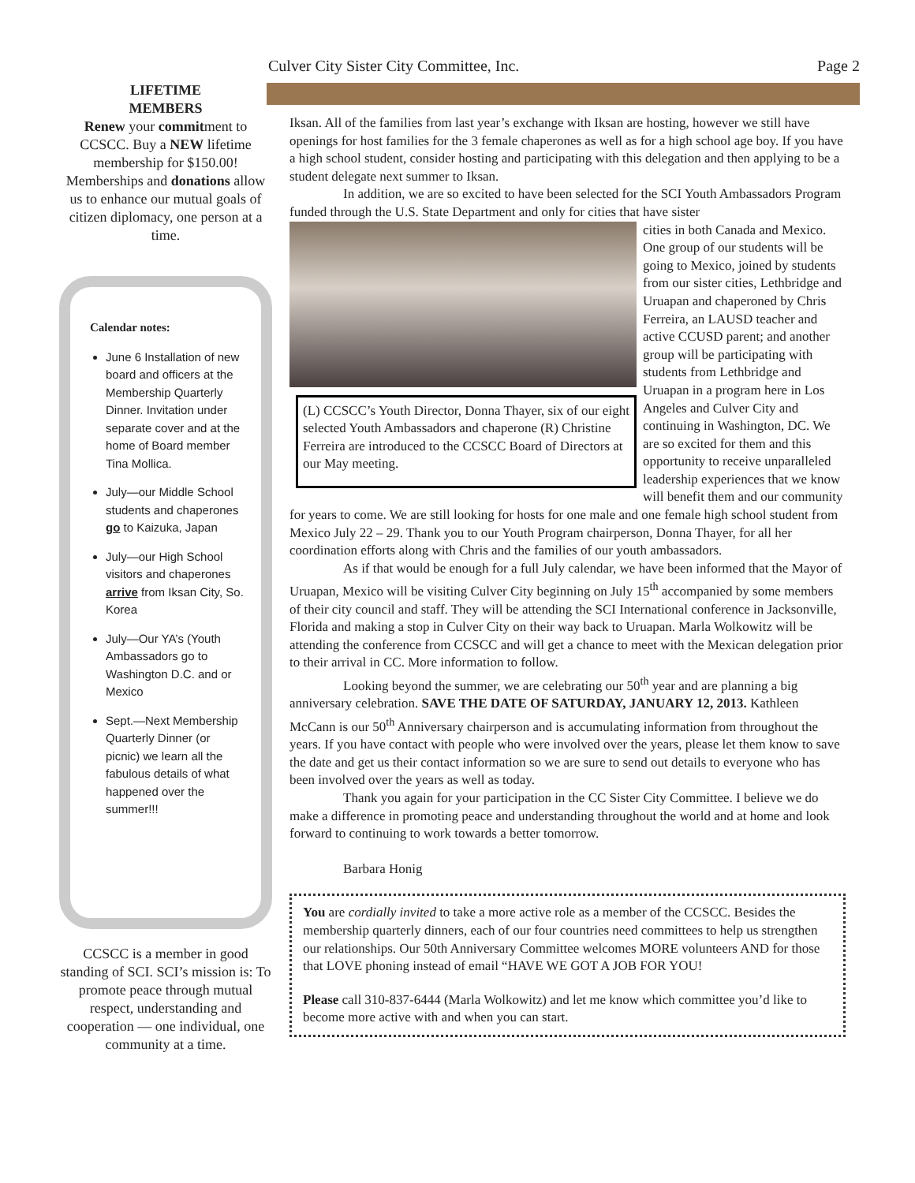Culver City Sister City Committee, Inc. Page 2
LIFETIME
MEMBERS
Renew your commitment to CCSCC. Buy a NEW lifetime membership for $150.00! Memberships and donations allow us to enhance our mutual goals of citizen diplomacy, one person at a time.
Calendar notes:
June 6 Installation of new board and officers at the Membership Quarterly Dinner. Invitation under separate cover and at the home of Board member Tina Mollica.
July—our Middle School students and chaperones go to Kaizuka, Japan
July—our High School visitors and chaperones arrive from Iksan City, So. Korea
July—Our YA’s (Youth Ambassadors go to Washington D.C. and or Mexico
Sept.—Next Membership Quarterly Dinner (or picnic) we learn all the fabulous details of what happened over the summer!!!
CCSCC is a member in good standing of SCI. SCI’s mission is: To promote peace through mutual respect, understanding and cooperation — one individual, one community at a time.
Iksan. All of the families from last year’s exchange with Iksan are hosting, however we still have openings for host families for the 3 female chaperones as well as for a high school age boy. If you have a high school student, consider hosting and participating with this delegation and then applying to be a student delegate next summer to Iksan.
In addition, we are so excited to have been selected for the SCI Youth Ambassadors Program funded through the U.S. State Department and only for cities that have sister
(L) CCSCC’s Youth Director, Donna Thayer, six of our eight selected Youth Ambassadors and chaperone (R) Christine Ferreira are introduced to the CCSCC Board of Directors at our May meeting.
cities in both Canada and Mexico. One group of our students will be going to Mexico, joined by students from our sister cities, Lethbridge and Uruapan and chaperoned by Chris Ferreira, an LAUSD teacher and active CCUSD parent; and another group will be participating with students from Lethbridge and Uruapan in a program here in Los Angeles and Culver City and continuing in Washington, DC. We are so excited for them and this opportunity to receive unparalleled leadership experiences that we know will benefit them and our community for years to come. We are still looking for hosts for one male and one female high school student from Mexico July 22 – 29. Thank you to our Youth Program chairperson, Donna Thayer, for all her coordination efforts along with Chris and the families of our youth ambassadors.
As if that would be enough for a full July calendar, we have been informed that the Mayor of Uruapan, Mexico will be visiting Culver City beginning on July 15<sup>th</sup> accompanied by some members of their city council and staff. They will be attending the SCI International conference in Jacksonville, Florida and making a stop in Culver City on their way back to Uruapan. Marla Wolkowitz will be attending the conference from CCSCC and will get a chance to meet with the Mexican delegation prior to their arrival in CC. More information to follow.
Looking beyond the summer, we are celebrating our 50<sup>th</sup> year and are planning a big anniversary celebration. SAVE THE DATE OF SATURDAY, JANUARY 12, 2013. Kathleen McCann is our 50<sup>th</sup> Anniversary chairperson and is accumulating information from throughout the years. If you have contact with people who were involved over the years, please let them know to save the date and get us their contact information so we are sure to send out details to everyone who has been involved over the years as well as today.
Thank you again for your participation in the CC Sister City Committee. I believe we do make a difference in promoting peace and understanding throughout the world and at home and look forward to continuing to work towards a better tomorrow.
Barbara Honig
You are cordially invited to take a more active role as a member of the CCSCC. Besides the membership quarterly dinners, each of our four countries need committees to help us strengthen our relationships. Our 50th Anniversary Committee welcomes MORE volunteers AND for those that LOVE phoning instead of email “HAVE WE GOT A JOB FOR YOU!
Please call 310-837-6444 (Marla Wolkowitz) and let me know which committee you’d like to become more active with and when you can start.